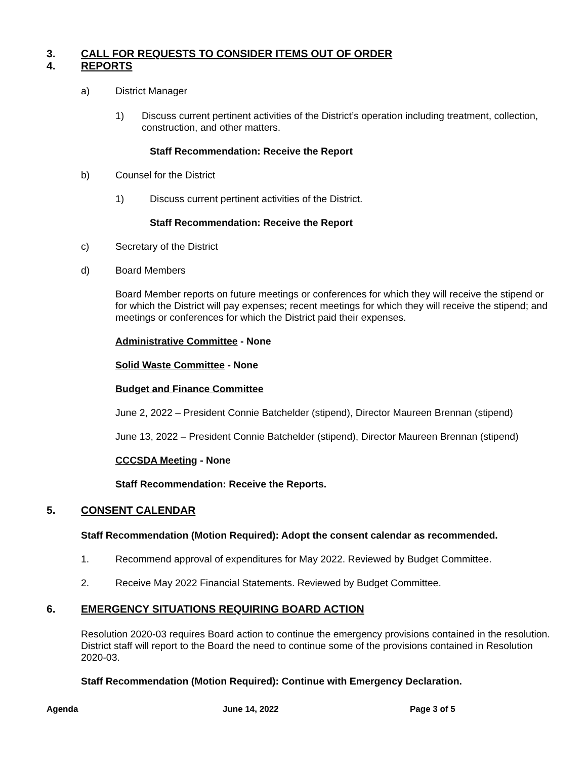3. CALL FOR REQUESTS TO CONSIDER ITEMS OUT OF ORDER
4. REPORTS
a) District Manager
1) Discuss current pertinent activities of the District’s operation including treatment, collection, construction, and other matters.
Staff Recommendation: Receive the Report
b) Counsel for the District
1) Discuss current pertinent activities of the District.
Staff Recommendation: Receive the Report
c) Secretary of the District
d) Board Members
Board Member reports on future meetings or conferences for which they will receive the stipend or for which the District will pay expenses; recent meetings for which they will receive the stipend; and meetings or conferences for which the District paid their expenses.
Administrative Committee - None
Solid Waste Committee - None
Budget and Finance Committee
June 2, 2022 – President Connie Batchelder (stipend), Director Maureen Brennan (stipend)
June 13, 2022 – President Connie Batchelder (stipend), Director Maureen Brennan (stipend)
CCCSDA Meeting - None
Staff Recommendation: Receive the Reports.
5. CONSENT CALENDAR
Staff Recommendation (Motion Required): Adopt the consent calendar as recommended.
1. Recommend approval of expenditures for May 2022. Reviewed by Budget Committee.
2. Receive May 2022 Financial Statements. Reviewed by Budget Committee.
6. EMERGENCY SITUATIONS REQUIRING BOARD ACTION
Resolution 2020-03 requires Board action to continue the emergency provisions contained in the resolution. District staff will report to the Board the need to continue some of the provisions contained in Resolution 2020-03.
Staff Recommendation (Motion Required): Continue with Emergency Declaration.
Agenda June 14, 2022 Page 3 of 5